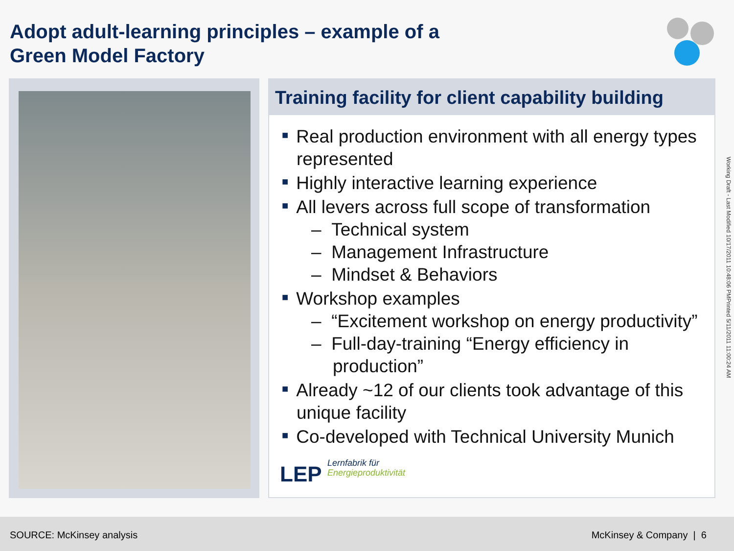Adopt adult-learning principles – example of a
Green Model Factory
Training facility for client capability building
■ Real production environment with all energy types represented
■ Highly interactive learning experience
■ All levers across full scope of transformation
– Technical system
– Management Infrastructure
– Mindset & Behaviors
■ Workshop examples
– “Excitement workshop on energy productivity”
– Full-day-training “Energy efficiency in production”
■ Already ~12 of our clients took advantage of this unique facility
■ Co-developed with Technical University Munich
LEP Lernfabrik für
Energieproduktivität
Working Draft - Last Modified 10/17/2011 10:48:06 PMPrinted 5/11/2011 11:00:24 AM
SOURCE: McKinsey analysis McKinsey & Company | 6